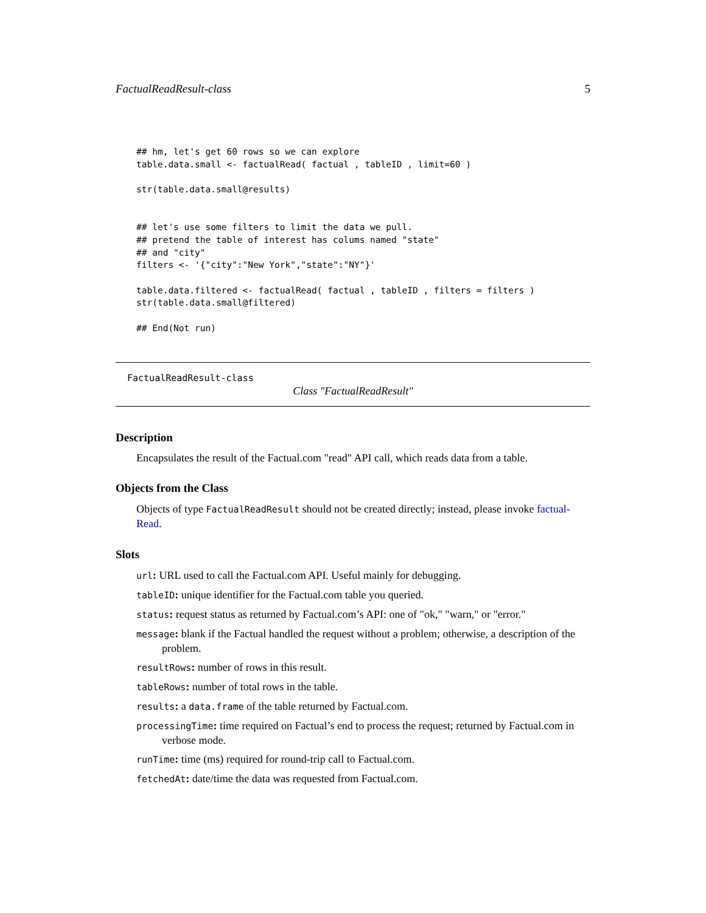FactualReadResult-class 5
## hm, let's get 60 rows so we can explore
table.data.small <- factualRead( factual , tableID , limit=60 )

str(table.data.small@results)


## let's use some filters to limit the data we pull.
## pretend the table of interest has colums named "state"
## and "city"
filters <- '{"city":"New York","state":"NY"}'

table.data.filtered <- factualRead( factual , tableID , filters = filters )
str(table.data.small@filtered)

## End(Not run)
FactualReadResult-class
Class "FactualReadResult"
Description
Encapsulates the result of the Factual.com "read" API call, which reads data from a table.
Objects from the Class
Objects of type FactualReadResult should not be created directly; instead, please invoke factual-Read.
Slots
url: URL used to call the Factual.com API. Useful mainly for debugging.
tableID: unique identifier for the Factual.com table you queried.
status: request status as returned by Factual.com’s API: one of "ok," "warn," or "error."
message: blank if the Factual handled the request without a problem; otherwise, a description of the problem.
resultRows: number of rows in this result.
tableRows: number of total rows in the table.
results: a data.frame of the table returned by Factual.com.
processingTime: time required on Factual’s end to process the request; returned by Factual.com in verbose mode.
runTime: time (ms) required for round-trip call to Factual.com.
fetchedAt: date/time the data was requested from Factual.com.